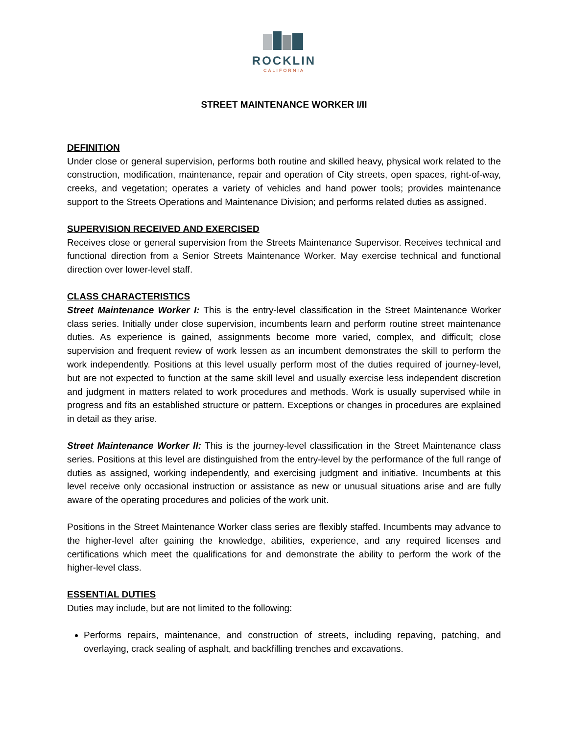ROCKLIN
CALIFORNIA
STREET MAINTENANCE WORKER I/II
DEFINITION
Under close or general supervision, performs both routine and skilled heavy, physical work related to the construction, modification, maintenance, repair and operation of City streets, open spaces, right-of-way, creeks, and vegetation; operates a variety of vehicles and hand power tools; provides maintenance support to the Streets Operations and Maintenance Division; and performs related duties as assigned.
SUPERVISION RECEIVED AND EXERCISED
Receives close or general supervision from the Streets Maintenance Supervisor. Receives technical and functional direction from a Senior Streets Maintenance Worker. May exercise technical and functional direction over lower-level staff.
CLASS CHARACTERISTICS
Street Maintenance Worker I: This is the entry-level classification in the Street Maintenance Worker class series. Initially under close supervision, incumbents learn and perform routine street maintenance duties. As experience is gained, assignments become more varied, complex, and difficult; close supervision and frequent review of work lessen as an incumbent demonstrates the skill to perform the work independently. Positions at this level usually perform most of the duties required of journey-level, but are not expected to function at the same skill level and usually exercise less independent discretion and judgment in matters related to work procedures and methods. Work is usually supervised while in progress and fits an established structure or pattern. Exceptions or changes in procedures are explained in detail as they arise.
Street Maintenance Worker II: This is the journey-level classification in the Street Maintenance class series. Positions at this level are distinguished from the entry-level by the performance of the full range of duties as assigned, working independently, and exercising judgment and initiative. Incumbents at this level receive only occasional instruction or assistance as new or unusual situations arise and are fully aware of the operating procedures and policies of the work unit.
Positions in the Street Maintenance Worker class series are flexibly staffed. Incumbents may advance to the higher-level after gaining the knowledge, abilities, experience, and any required licenses and certifications which meet the qualifications for and demonstrate the ability to perform the work of the higher-level class.
ESSENTIAL DUTIES
Duties may include, but are not limited to the following:
Performs repairs, maintenance, and construction of streets, including repaving, patching, and overlaying, crack sealing of asphalt, and backfilling trenches and excavations.